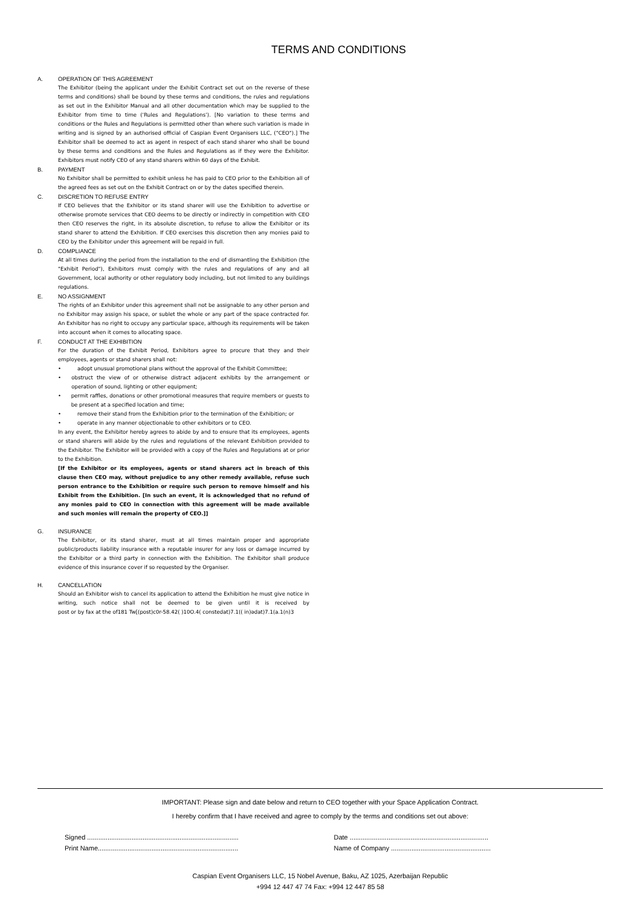TERMS AND CONDITIONS
A. OPERATION OF THIS AGREEMENT
The Exhibitor (being the applicant under the Exhibit Contract set out on the reverse of these terms and conditions) shall be bound by these terms and conditions, the rules and regulations as set out in the Exhibitor Manual and all other documentation which may be supplied to the Exhibitor from time to time (‘Rules and Regulations’). [No variation to these terms and conditions or the Rules and Regulations is permitted other than where such variation is made in writing and is signed by an authorised official of Caspian Event Organisers LLC, ("CEO").] The Exhibitor shall be deemed to act as agent in respect of each stand sharer who shall be bound by these terms and conditions and the Rules and Regulations as if they were the Exhibitor. Exhibitors must notify CEO of any stand sharers within 60 days of the Exhibit.
B. PAYMENT
No Exhibitor shall be permitted to exhibit unless he has paid to CEO prior to the Exhibition all of the agreed fees as set out on the Exhibit Contract on or by the dates specified therein.
C. DISCRETION TO REFUSE ENTRY
If CEO believes that the Exhibitor or its stand sharer will use the Exhibition to advertise or otherwise promote services that CEO deems to be directly or indirectly in competition with CEO then CEO reserves the right, in its absolute discretion, to refuse to allow the Exhibitor or its stand sharer to attend the Exhibition. If CEO exercises this discretion then any monies paid to CEO by the Exhibitor under this agreement will be repaid in full.
D. COMPLIANCE
At all times during the period from the installation to the end of dismantling the Exhibition (the "Exhibit Period"), Exhibitors must comply with the rules and regulations of any and all Government, local authority or other regulatory body including, but not limited to any buildings regulations.
E. NO ASSIGNMENT
The rights of an Exhibitor under this agreement shall not be assignable to any other person and no Exhibitor may assign his space, or sublet the whole or any part of the space contracted for. An Exhibitor has no right to occupy any particular space, although its requirements will be taken into account when it comes to allocating space.
F. CONDUCT AT THE EXHIBITION
For the duration of the Exhibit Period, Exhibitors agree to procure that they and their employees, agents or stand sharers shall not:
• adopt unusual promotional plans without the approval of the Exhibit Committee;
• obstruct the view of or otherwise distract adjacent exhibits by the arrangement or operation of sound, lighting or other equipment;
• permit raffles, donations or other promotional measures that require members or guests to be present at a specified location and time;
• remove their stand from the Exhibition prior to the termination of the Exhibition; or
• operate in any manner objectionable to other exhibitors or to CEO.
In any event, the Exhibitor hereby agrees to abide by and to ensure that its employees, agents or stand sharers will abide by the rules and regulations of the relevant Exhibition provided to the Exhibitor. The Exhibitor will be provided with a copy of the Rules and Regulations at or prior to the Exhibition.
[If the Exhibitor or its employees, agents or stand sharers act in breach of this clause then CEO may, without prejudice to any other remedy available, refuse such person entrance to the Exhibition or require such person to remove himself and his Exhibit from the Exhibition. [In such an event, it is acknowledged that no refund of any monies paid to CEO in connection with this agreement will be made available and such monies will remain the property of CEO.]]
G. INSURANCE
The Exhibitor, or its stand sharer, must at all times maintain proper and appropriate public/products liability insurance with a reputable insurer for any loss or damage incurred by the Exhibitor or a third party in connection with the Exhibition. The Exhibitor shall produce evidence of this insurance cover if so requested by the Organiser.
H. CANCELLATION
Should an Exhibitor wish to cancel its application to attend the Exhibition he must give notice in writing, such notice shall not be deemed to be given until it is received by post or by fax at the of181 Tw[(post)c0r-58.42( )10O.4( constedat)7.1(( in)ədat)7.1(a.1(n)3
IMPORTANT: Please sign and date below and return to CEO together with your Space Application Contract.
I hereby confirm that I have received and agree to comply by the terms and conditions set out above:
Signed ..................................................................................
Print Name............................................................................
Date ...........................................................................
Name of Company ......................................................
Caspian Event Organisers LLC, 15 Nobel Avenue, Baku, AZ 1025, Azerbaijan Republic
+994 12 447 47 74 Fax: +994 12 447 85 58